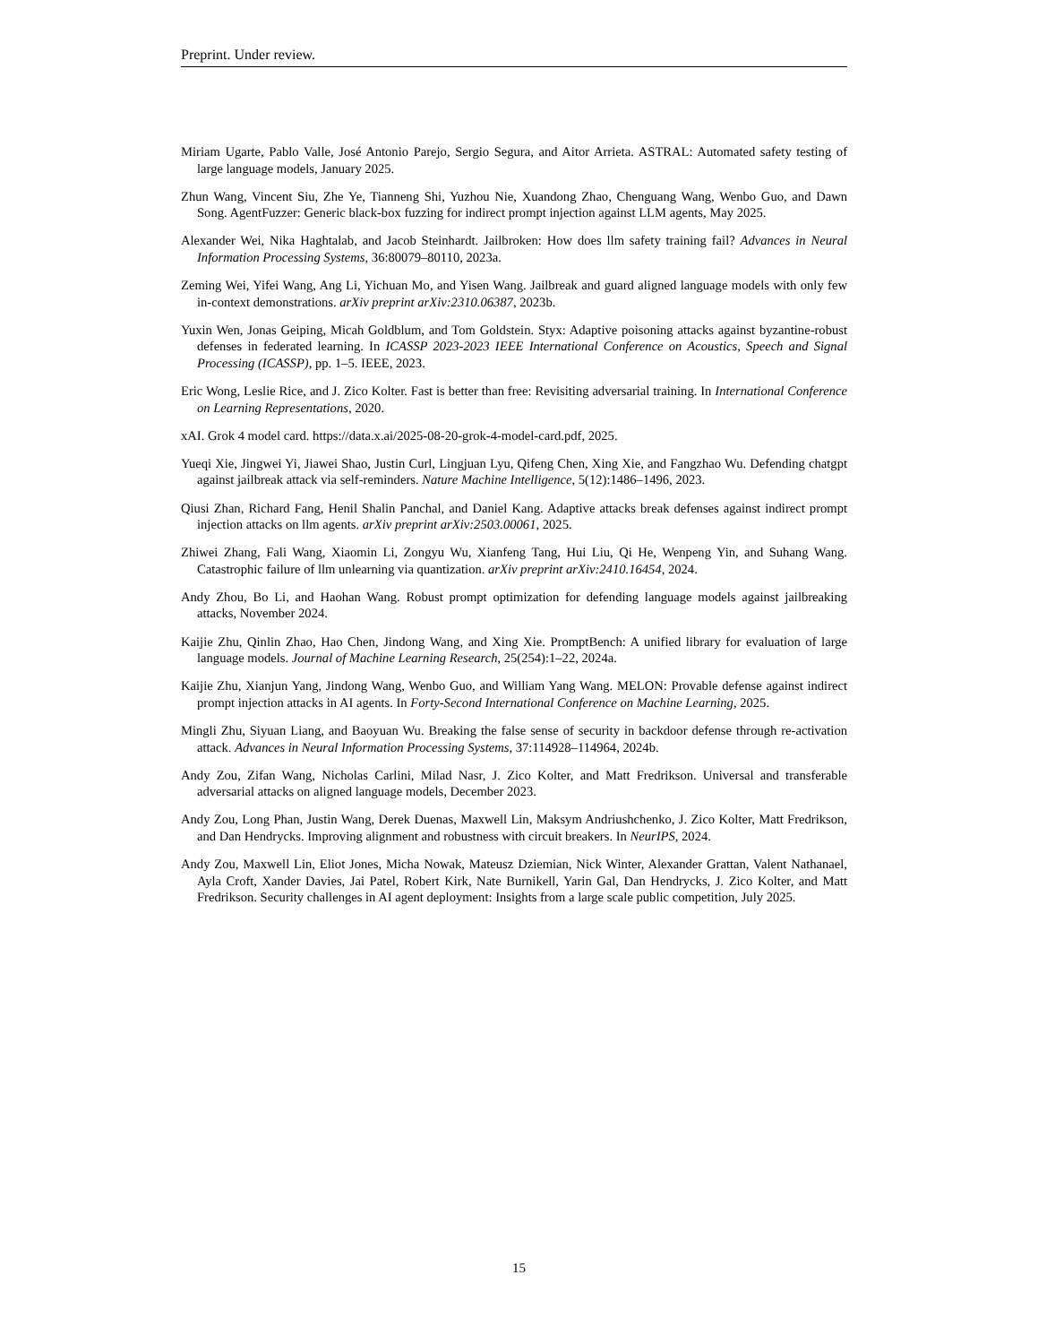Preprint. Under review.
Miriam Ugarte, Pablo Valle, José Antonio Parejo, Sergio Segura, and Aitor Arrieta. ASTRAL: Automated safety testing of large language models, January 2025.
Zhun Wang, Vincent Siu, Zhe Ye, Tianneng Shi, Yuzhou Nie, Xuandong Zhao, Chenguang Wang, Wenbo Guo, and Dawn Song. AgentFuzzer: Generic black-box fuzzing for indirect prompt injection against LLM agents, May 2025.
Alexander Wei, Nika Haghtalab, and Jacob Steinhardt. Jailbroken: How does llm safety training fail? Advances in Neural Information Processing Systems, 36:80079–80110, 2023a.
Zeming Wei, Yifei Wang, Ang Li, Yichuan Mo, and Yisen Wang. Jailbreak and guard aligned language models with only few in-context demonstrations. arXiv preprint arXiv:2310.06387, 2023b.
Yuxin Wen, Jonas Geiping, Micah Goldblum, and Tom Goldstein. Styx: Adaptive poisoning attacks against byzantine-robust defenses in federated learning. In ICASSP 2023-2023 IEEE International Conference on Acoustics, Speech and Signal Processing (ICASSP), pp. 1–5. IEEE, 2023.
Eric Wong, Leslie Rice, and J. Zico Kolter. Fast is better than free: Revisiting adversarial training. In International Conference on Learning Representations, 2020.
xAI. Grok 4 model card. https://data.x.ai/2025-08-20-grok-4-model-card.pdf, 2025.
Yueqi Xie, Jingwei Yi, Jiawei Shao, Justin Curl, Lingjuan Lyu, Qifeng Chen, Xing Xie, and Fangzhao Wu. Defending chatgpt against jailbreak attack via self-reminders. Nature Machine Intelligence, 5(12):1486–1496, 2023.
Qiusi Zhan, Richard Fang, Henil Shalin Panchal, and Daniel Kang. Adaptive attacks break defenses against indirect prompt injection attacks on llm agents. arXiv preprint arXiv:2503.00061, 2025.
Zhiwei Zhang, Fali Wang, Xiaomin Li, Zongyu Wu, Xianfeng Tang, Hui Liu, Qi He, Wenpeng Yin, and Suhang Wang. Catastrophic failure of llm unlearning via quantization. arXiv preprint arXiv:2410.16454, 2024.
Andy Zhou, Bo Li, and Haohan Wang. Robust prompt optimization for defending language models against jailbreaking attacks, November 2024.
Kaijie Zhu, Qinlin Zhao, Hao Chen, Jindong Wang, and Xing Xie. PromptBench: A unified library for evaluation of large language models. Journal of Machine Learning Research, 25(254):1–22, 2024a.
Kaijie Zhu, Xianjun Yang, Jindong Wang, Wenbo Guo, and William Yang Wang. MELON: Provable defense against indirect prompt injection attacks in AI agents. In Forty-Second International Conference on Machine Learning, 2025.
Mingli Zhu, Siyuan Liang, and Baoyuan Wu. Breaking the false sense of security in backdoor defense through re-activation attack. Advances in Neural Information Processing Systems, 37:114928–114964, 2024b.
Andy Zou, Zifan Wang, Nicholas Carlini, Milad Nasr, J. Zico Kolter, and Matt Fredrikson. Universal and transferable adversarial attacks on aligned language models, December 2023.
Andy Zou, Long Phan, Justin Wang, Derek Duenas, Maxwell Lin, Maksym Andriushchenko, J. Zico Kolter, Matt Fredrikson, and Dan Hendrycks. Improving alignment and robustness with circuit breakers. In NeurIPS, 2024.
Andy Zou, Maxwell Lin, Eliot Jones, Micha Nowak, Mateusz Dziemian, Nick Winter, Alexander Grattan, Valent Nathanael, Ayla Croft, Xander Davies, Jai Patel, Robert Kirk, Nate Burnikell, Yarin Gal, Dan Hendrycks, J. Zico Kolter, and Matt Fredrikson. Security challenges in AI agent deployment: Insights from a large scale public competition, July 2025.
15